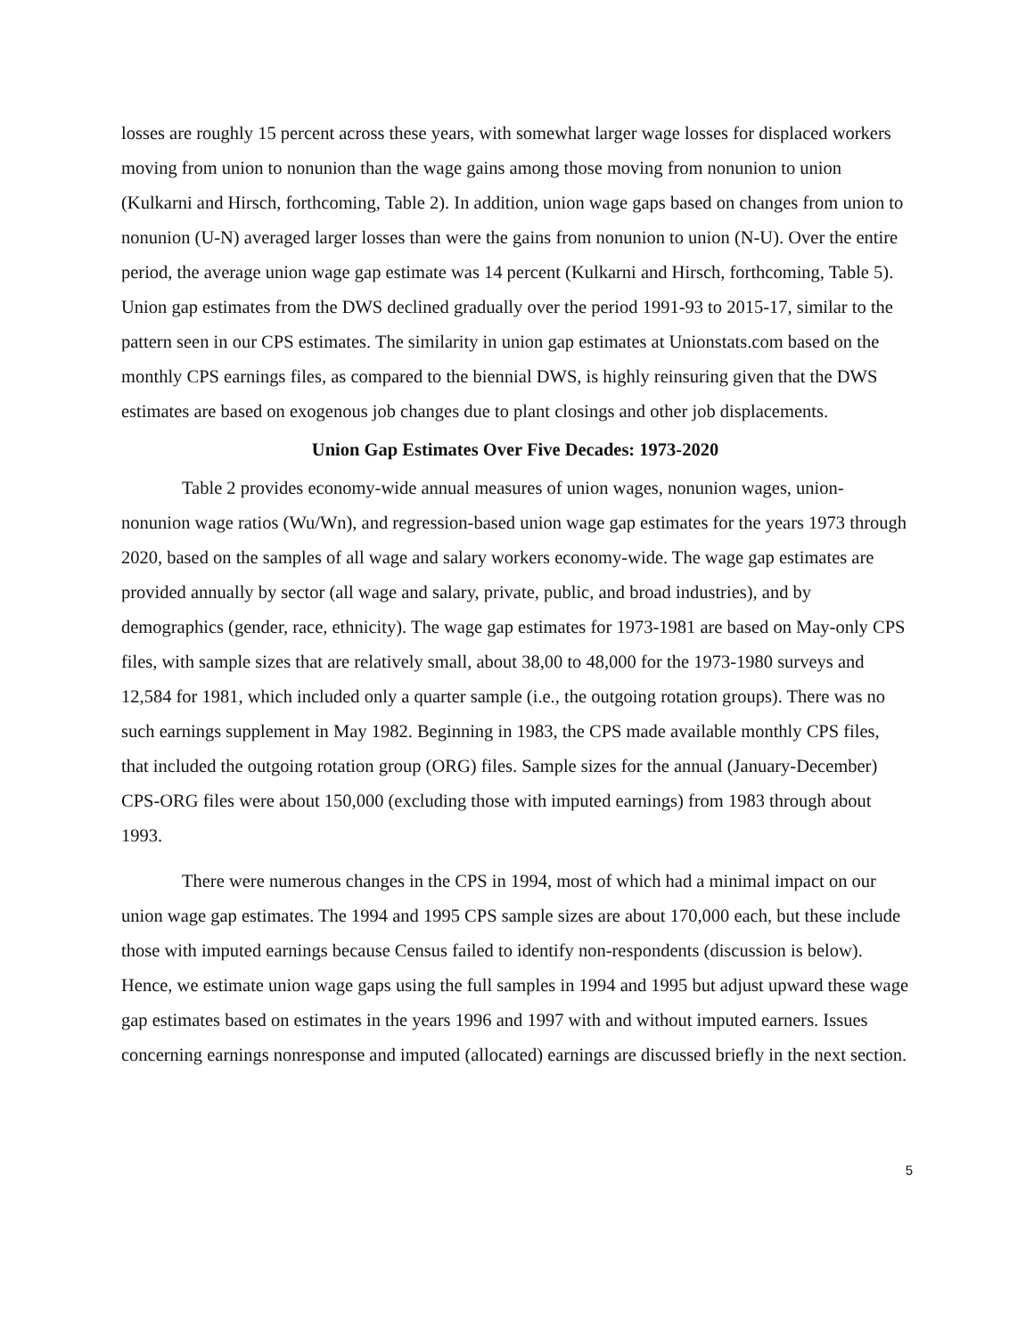losses are roughly 15 percent across these years, with somewhat larger wage losses for displaced workers moving from union to nonunion than the wage gains among those moving from nonunion to union (Kulkarni and Hirsch, forthcoming, Table 2). In addition, union wage gaps based on changes from union to nonunion (U-N) averaged larger losses than were the gains from nonunion to union (N-U). Over the entire period, the average union wage gap estimate was 14 percent (Kulkarni and Hirsch, forthcoming, Table 5). Union gap estimates from the DWS declined gradually over the period 1991-93 to 2015-17, similar to the pattern seen in our CPS estimates. The similarity in union gap estimates at Unionstats.com based on the monthly CPS earnings files, as compared to the biennial DWS, is highly reinsuring given that the DWS estimates are based on exogenous job changes due to plant closings and other job displacements.
Union Gap Estimates Over Five Decades: 1973-2020
Table 2 provides economy-wide annual measures of union wages, nonunion wages, union-nonunion wage ratios (Wu/Wn), and regression-based union wage gap estimates for the years 1973 through 2020, based on the samples of all wage and salary workers economy-wide. The wage gap estimates are provided annually by sector (all wage and salary, private, public, and broad industries), and by demographics (gender, race, ethnicity). The wage gap estimates for 1973-1981 are based on May-only CPS files, with sample sizes that are relatively small, about 38,00 to 48,000 for the 1973-1980 surveys and 12,584 for 1981, which included only a quarter sample (i.e., the outgoing rotation groups). There was no such earnings supplement in May 1982. Beginning in 1983, the CPS made available monthly CPS files, that included the outgoing rotation group (ORG) files. Sample sizes for the annual (January-December) CPS-ORG files were about 150,000 (excluding those with imputed earnings) from 1983 through about 1993.
There were numerous changes in the CPS in 1994, most of which had a minimal impact on our union wage gap estimates. The 1994 and 1995 CPS sample sizes are about 170,000 each, but these include those with imputed earnings because Census failed to identify non-respondents (discussion is below). Hence, we estimate union wage gaps using the full samples in 1994 and 1995 but adjust upward these wage gap estimates based on estimates in the years 1996 and 1997 with and without imputed earners. Issues concerning earnings nonresponse and imputed (allocated) earnings are discussed briefly in the next section.
5